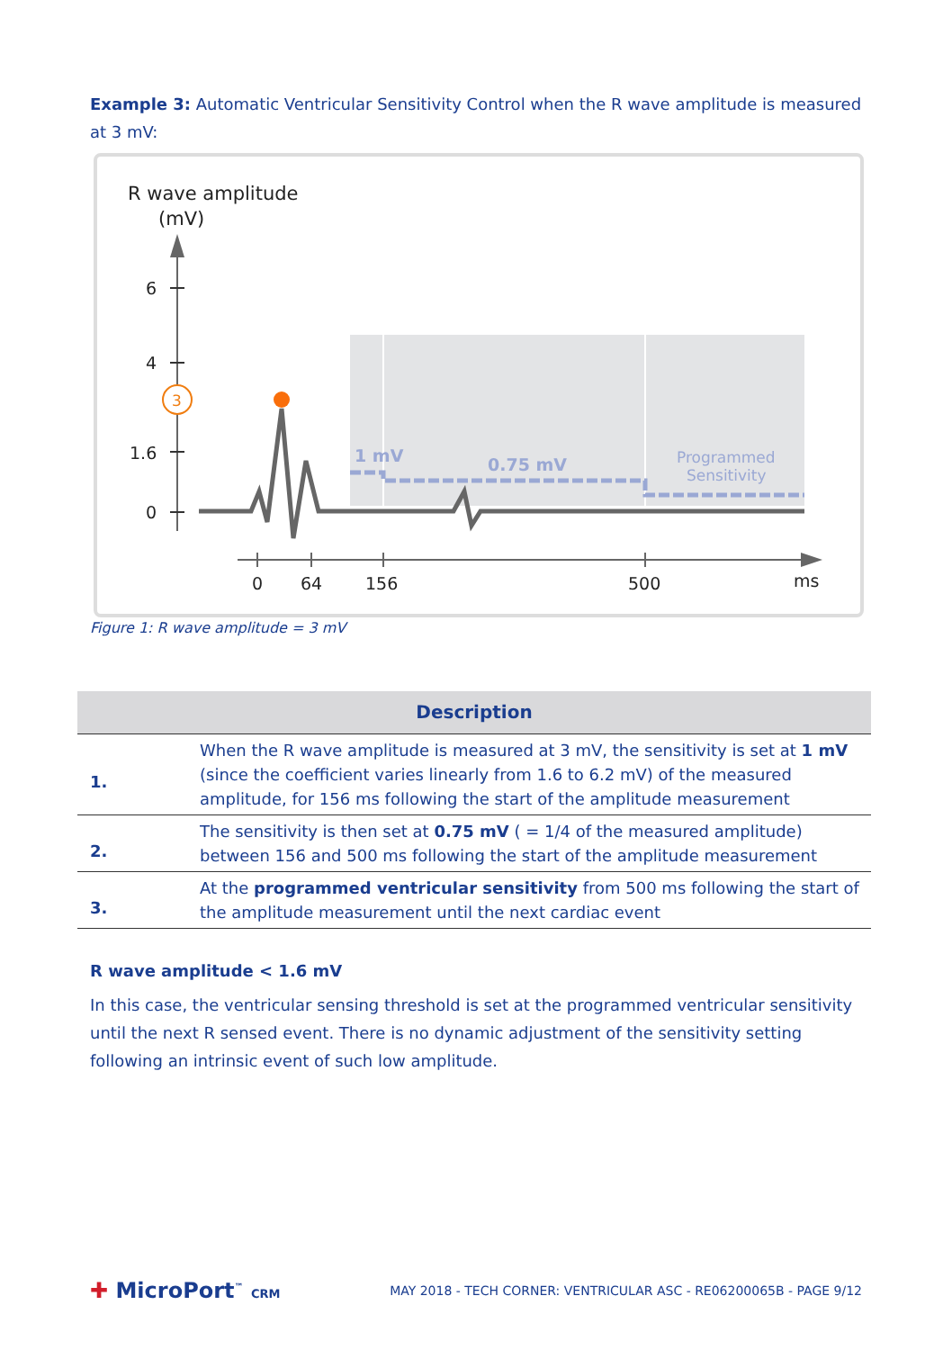Example 3: Automatic Ventricular Sensitivity Control when the R wave amplitude is measured at 3 mV:
R wave amplitude
(mV)
6
4
1.6
0
3
1 mV
0.75 mV
Programmed
Sensitivity
0
64
156
500
ms
Figure 1: R wave amplitude = 3 mV
| Description | |
| --- | --- |
| 1. | When the R wave amplitude is measured at 3 mV, the sensitivity is set at 1 mV (since the coefficient varies linearly from 1.6 to 6.2 mV) of the measured amplitude, for 156 ms following the start of the amplitude measurement |
| 2. | The sensitivity is then set at 0.75 mV ( = 1/4 of the measured amplitude) between 156 and 500 ms following the start of the amplitude measurement |
| 3. | At the programmed ventricular sensitivity from 500 ms following the start of the amplitude measurement until the next cardiac event |
R wave amplitude < 1.6 mV
In this case, the ventricular sensing threshold is set at the programmed ventricular sensitivity until the next R sensed event. There is no dynamic adjustment of the sensitivity setting following an intrinsic event of such low amplitude.
✚ MicroPort<sup>™</sup> CRM
MAY 2018 - TECH CORNER: VENTRICULAR ASC - RE06200065B - PAGE 9/12